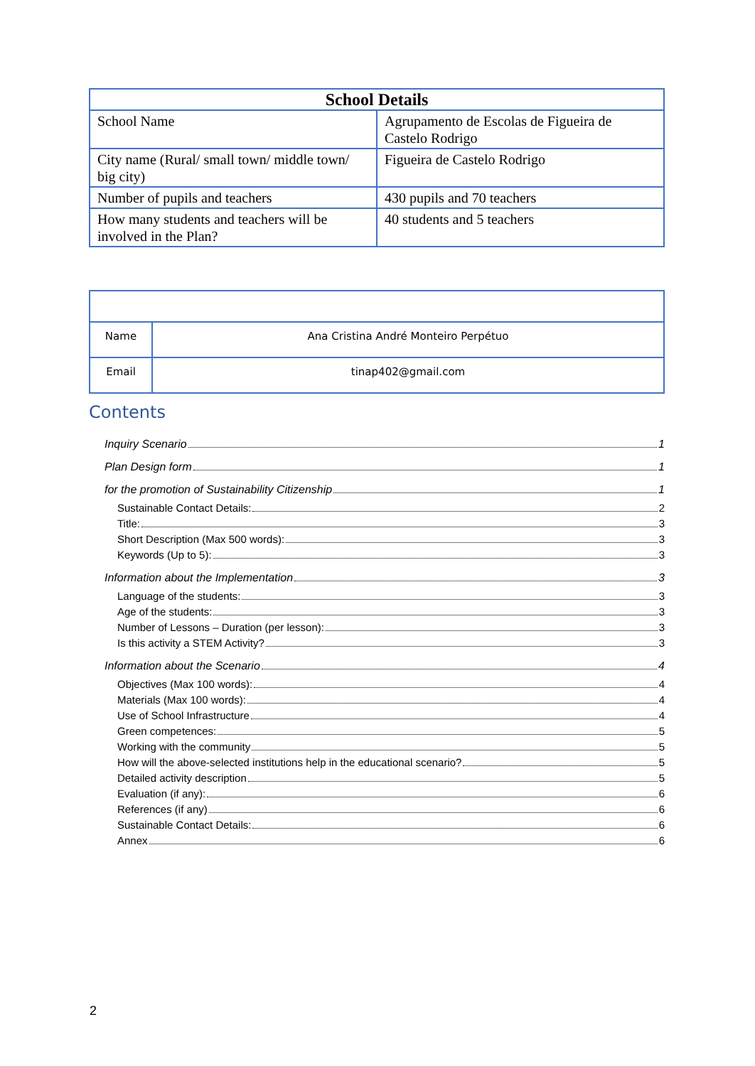| School Details | |
| --- | --- |
| School Name | Agrupamento de Escolas de Figueira de Castelo Rodrigo |
| City name (Rural/ small town/ middle town/ big city) | Figueira de Castelo Rodrigo |
| Number of pupils and teachers | 430 pupils and 70 teachers |
| How many students and teachers will be involved in the Plan? | 40 students and 5 teachers |
| Name | Ana Cristina André Monteiro Perpétuo |
| Email | tinap402@gmail.com |
Contents
Inquiry Scenario 1
Plan Design form 1
for the promotion of Sustainability Citizenship 1
Sustainable Contact Details: 2
Title: 3
Short Description (Max 500 words): 3
Keywords (Up to 5): 3
Information about the Implementation 3
Language of the students: 3
Age of the students: 3
Number of Lessons – Duration (per lesson): 3
Is this activity a STEM Activity? 3
Information about the Scenario 4
Objectives (Max 100 words): 4
Materials (Max 100 words): 4
Use of School Infrastructure 4
Green competences: 5
Working with the community 5
How will the above-selected institutions help in the educational scenario? 5
Detailed activity description 5
Evaluation (if any): 6
References (if any) 6
Sustainable Contact Details: 6
Annex 6
2